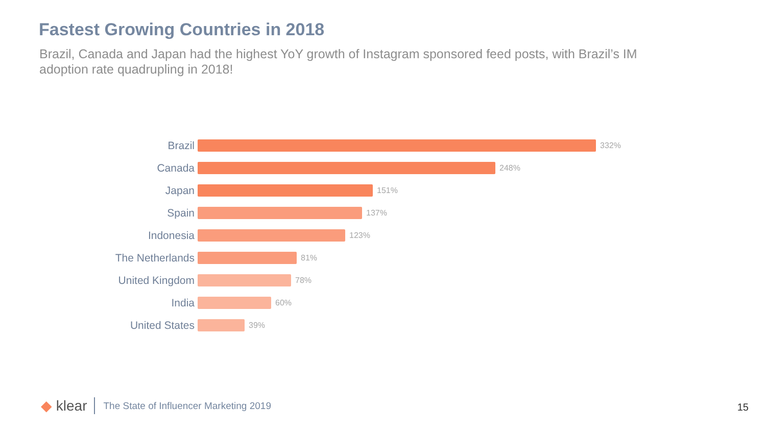Fastest Growing Countries in 2018
Brazil, Canada and Japan had the highest YoY growth of Instagram sponsored feed posts, with Brazil’s IM adoption rate quadrupling in 2018!
Brazil
332%
Canada
248%
Japan
151%
Spain
137%
Indonesia
123%
The Netherlands
81%
United Kingdom
78%
India
60%
United States
39%
◆ klear
The State of Influencer Marketing 2019
15